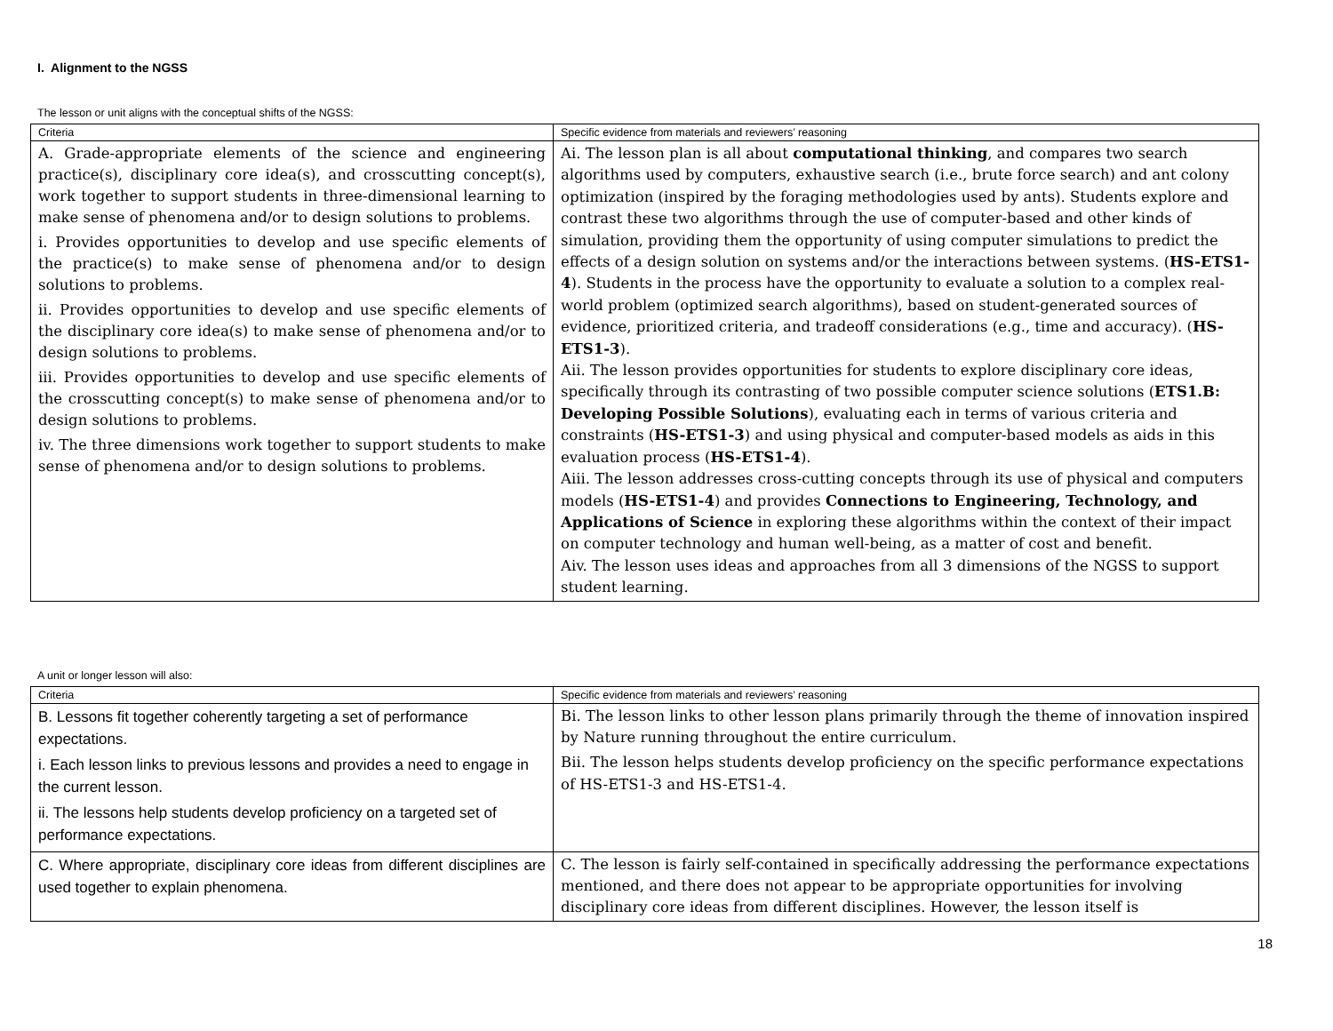I. Alignment to the NGSS
The lesson or unit aligns with the conceptual shifts of the NGSS:
| Criteria | Specific evidence from materials and reviewers’ reasoning |
| A. Grade-appropriate elements of the science and engineering practice(s), disciplinary core idea(s), and crosscutting concept(s), work together to support students in three-dimensional learning to make sense of phenomena and/or to design solutions to problems. i. Provides opportunities to develop and use specific elements of the practice(s) to make sense of phenomena and/or to design solutions to problems. ii. Provides opportunities to develop and use specific elements of the disciplinary core idea(s) to make sense of phenomena and/or to design solutions to problems. iii. Provides opportunities to develop and use specific elements of the crosscutting concept(s) to make sense of phenomena and/or to design solutions to problems. iv. The three dimensions work together to support students to make sense of phenomena and/or to design solutions to problems. | Ai. The lesson plan is all about computational thinking , and compares two search algorithms used by computers, exhaustive search (i.e., brute force search) and ant colony optimization (inspired by the foraging methodologies used by ants). Students explore and contrast these two algorithms through the use of computer-based and other kinds of simulation, providing them the opportunity of using computer simulations to predict the effects of a design solution on systems and/or the interactions between systems. ( HS-ETS1-4 ). Students in the process have the opportunity to evaluate a solution to a complex real-world problem (optimized search algorithms), based on student-generated sources of evidence, prioritized criteria, and tradeoff considerations (e.g., time and accuracy). ( HS-ETS1-3 ). Aii. The lesson provides opportunities for students to explore disciplinary core ideas, specifically through its contrasting of two possible computer science solutions ( ETS1.B: Developing Possible Solutions ), evaluating each in terms of various criteria and constraints ( HS-ETS1-3 ) and using physical and computer-based models as aids in this evaluation process ( HS-ETS1-4 ). Aiii. The lesson addresses cross-cutting concepts through its use of physical and computers models ( HS-ETS1-4 ) and provides Connections to Engineering, Technology, and Applications of Science in exploring these algorithms within the context of their impact on computer technology and human well-being, as a matter of cost and benefit. Aiv. The lesson uses ideas and approaches from all 3 dimensions of the NGSS to support student learning. |
A unit or longer lesson will also:
| Criteria | Specific evidence from materials and reviewers’ reasoning |
| B. Lessons fit together coherently targeting a set of performance expectations. i. Each lesson links to previous lessons and provides a need to engage in the current lesson. ii. The lessons help students develop proficiency on a targeted set of performance expectations. | Bi. The lesson links to other lesson plans primarily through the theme of innovation inspired by Nature running throughout the entire curriculum. Bii. The lesson helps students develop proficiency on the specific performance expectations of HS-ETS1-3 and HS-ETS1-4. |
| C. Where appropriate, disciplinary core ideas from different disciplines are used together to explain phenomena. | C. The lesson is fairly self-contained in specifically addressing the performance expectations mentioned, and there does not appear to be appropriate opportunities for involving disciplinary core ideas from different disciplines. However, the lesson itself is |
18